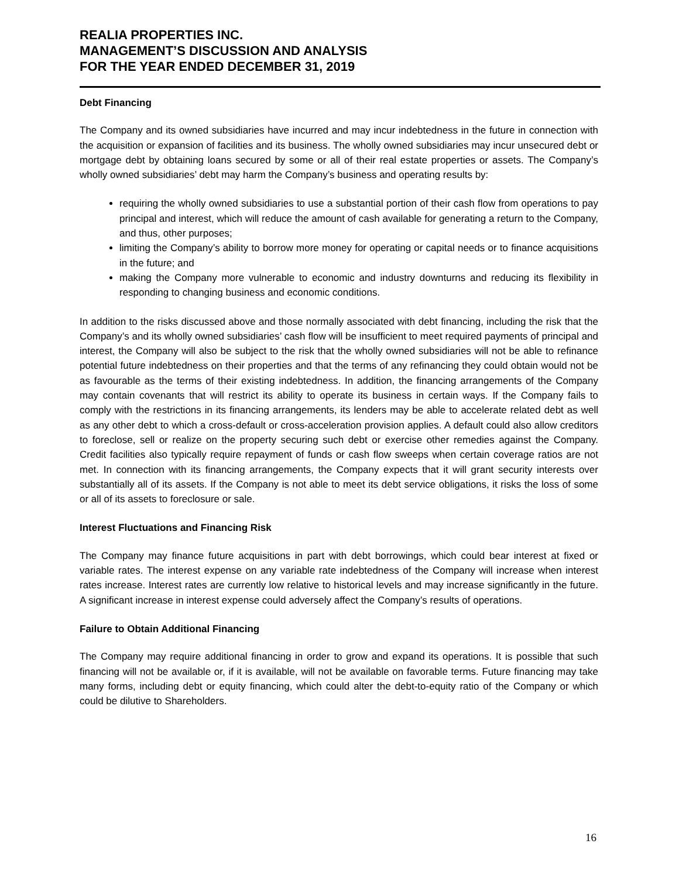REALIA PROPERTIES INC.
MANAGEMENT’S DISCUSSION AND ANALYSIS
FOR THE YEAR ENDED DECEMBER 31, 2019
Debt Financing
The Company and its owned subsidiaries have incurred and may incur indebtedness in the future in connection with the acquisition or expansion of facilities and its business. The wholly owned subsidiaries may incur unsecured debt or mortgage debt by obtaining loans secured by some or all of their real estate properties or assets. The Company’s wholly owned subsidiaries’ debt may harm the Company’s business and operating results by:
requiring the wholly owned subsidiaries to use a substantial portion of their cash flow from operations to pay principal and interest, which will reduce the amount of cash available for generating a return to the Company, and thus, other purposes;
limiting the Company’s ability to borrow more money for operating or capital needs or to finance acquisitions in the future; and
making the Company more vulnerable to economic and industry downturns and reducing its flexibility in responding to changing business and economic conditions.
In addition to the risks discussed above and those normally associated with debt financing, including the risk that the Company’s and its wholly owned subsidiaries’ cash flow will be insufficient to meet required payments of principal and interest, the Company will also be subject to the risk that the wholly owned subsidiaries will not be able to refinance potential future indebtedness on their properties and that the terms of any refinancing they could obtain would not be as favourable as the terms of their existing indebtedness. In addition, the financing arrangements of the Company may contain covenants that will restrict its ability to operate its business in certain ways. If the Company fails to comply with the restrictions in its financing arrangements, its lenders may be able to accelerate related debt as well as any other debt to which a cross-default or cross-acceleration provision applies. A default could also allow creditors to foreclose, sell or realize on the property securing such debt or exercise other remedies against the Company. Credit facilities also typically require repayment of funds or cash flow sweeps when certain coverage ratios are not met. In connection with its financing arrangements, the Company expects that it will grant security interests over substantially all of its assets. If the Company is not able to meet its debt service obligations, it risks the loss of some or all of its assets to foreclosure or sale.
Interest Fluctuations and Financing Risk
The Company may finance future acquisitions in part with debt borrowings, which could bear interest at fixed or variable rates. The interest expense on any variable rate indebtedness of the Company will increase when interest rates increase. Interest rates are currently low relative to historical levels and may increase significantly in the future. A significant increase in interest expense could adversely affect the Company’s results of operations.
Failure to Obtain Additional Financing
The Company may require additional financing in order to grow and expand its operations. It is possible that such financing will not be available or, if it is available, will not be available on favorable terms. Future financing may take many forms, including debt or equity financing, which could alter the debt-to-equity ratio of the Company or which could be dilutive to Shareholders.
16